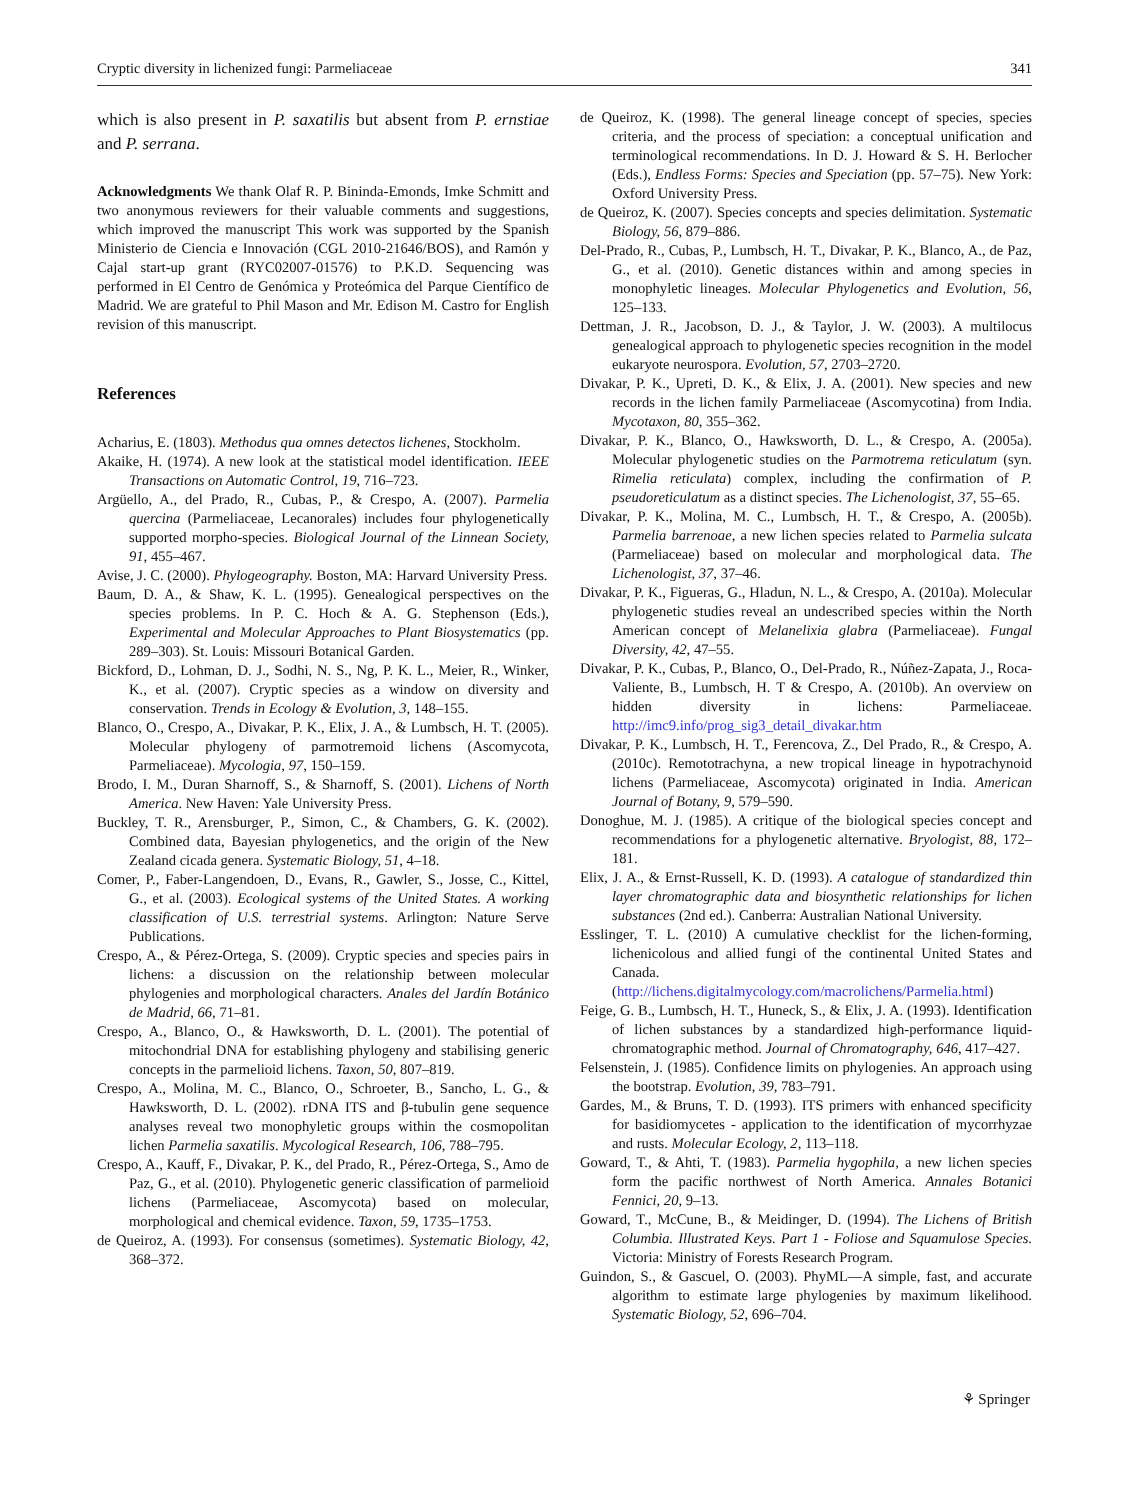Cryptic diversity in lichenized fungi: Parmeliaceae 341
which is also present in P. saxatilis but absent from P. ernstiae and P. serrana.
Acknowledgments We thank Olaf R. P. Bininda-Emonds, Imke Schmitt and two anonymous reviewers for their valuable comments and suggestions, which improved the manuscript This work was supported by the Spanish Ministerio de Ciencia e Innovación (CGL 2010-21646/BOS), and Ramón y Cajal start-up grant (RYC02007-01576) to P.K.D. Sequencing was performed in El Centro de Genómica y Proteómica del Parque Científico de Madrid. We are grateful to Phil Mason and Mr. Edison M. Castro for English revision of this manuscript.
References
Acharius, E. (1803). Methodus qua omnes detectos lichenes, Stockholm.
Akaike, H. (1974). A new look at the statistical model identification. IEEE Transactions on Automatic Control, 19, 716–723.
Argüello, A., del Prado, R., Cubas, P., & Crespo, A. (2007). Parmelia quercina (Parmeliaceae, Lecanorales) includes four phylogenetically supported morpho-species. Biological Journal of the Linnean Society, 91, 455–467.
Avise, J. C. (2000). Phylogeography. Boston, MA: Harvard University Press.
Baum, D. A., & Shaw, K. L. (1995). Genealogical perspectives on the species problems. In P. C. Hoch & A. G. Stephenson (Eds.), Experimental and Molecular Approaches to Plant Biosystematics (pp. 289–303). St. Louis: Missouri Botanical Garden.
Bickford, D., Lohman, D. J., Sodhi, N. S., Ng, P. K. L., Meier, R., Winker, K., et al. (2007). Cryptic species as a window on diversity and conservation. Trends in Ecology & Evolution, 3, 148–155.
Blanco, O., Crespo, A., Divakar, P. K., Elix, J. A., & Lumbsch, H. T. (2005). Molecular phylogeny of parmotremoid lichens (Ascomycota, Parmeliaceae). Mycologia, 97, 150–159.
Brodo, I. M., Duran Sharnoff, S., & Sharnoff, S. (2001). Lichens of North America. New Haven: Yale University Press.
Buckley, T. R., Arensburger, P., Simon, C., & Chambers, G. K. (2002). Combined data, Bayesian phylogenetics, and the origin of the New Zealand cicada genera. Systematic Biology, 51, 4–18.
Comer, P., Faber-Langendoen, D., Evans, R., Gawler, S., Josse, C., Kittel, G., et al. (2003). Ecological systems of the United States. A working classification of U.S. terrestrial systems. Arlington: Nature Serve Publications.
Crespo, A., & Pérez-Ortega, S. (2009). Cryptic species and species pairs in lichens: a discussion on the relationship between molecular phylogenies and morphological characters. Anales del Jardín Botánico de Madrid, 66, 71–81.
Crespo, A., Blanco, O., & Hawksworth, D. L. (2001). The potential of mitochondrial DNA for establishing phylogeny and stabilising generic concepts in the parmelioid lichens. Taxon, 50, 807–819.
Crespo, A., Molina, M. C., Blanco, O., Schroeter, B., Sancho, L. G., & Hawksworth, D. L. (2002). rDNA ITS and β-tubulin gene sequence analyses reveal two monophyletic groups within the cosmopolitan lichen Parmelia saxatilis. Mycological Research, 106, 788–795.
Crespo, A., Kauff, F., Divakar, P. K., del Prado, R., Pérez-Ortega, S., Amo de Paz, G., et al. (2010). Phylogenetic generic classification of parmelioid lichens (Parmeliaceae, Ascomycota) based on molecular, morphological and chemical evidence. Taxon, 59, 1735–1753.
de Queiroz, A. (1993). For consensus (sometimes). Systematic Biology, 42, 368–372.
de Queiroz, K. (1998). The general lineage concept of species, species criteria, and the process of speciation: a conceptual unification and terminological recommendations. In D. J. Howard & S. H. Berlocher (Eds.), Endless Forms: Species and Speciation (pp. 57–75). New York: Oxford University Press.
de Queiroz, K. (2007). Species concepts and species delimitation. Systematic Biology, 56, 879–886.
Del-Prado, R., Cubas, P., Lumbsch, H. T., Divakar, P. K., Blanco, A., de Paz, G., et al. (2010). Genetic distances within and among species in monophyletic lineages. Molecular Phylogenetics and Evolution, 56, 125–133.
Dettman, J. R., Jacobson, D. J., & Taylor, J. W. (2003). A multilocus genealogical approach to phylogenetic species recognition in the model eukaryote neurospora. Evolution, 57, 2703–2720.
Divakar, P. K., Upreti, D. K., & Elix, J. A. (2001). New species and new records in the lichen family Parmeliaceae (Ascomycotina) from India. Mycotaxon, 80, 355–362.
Divakar, P. K., Blanco, O., Hawksworth, D. L., & Crespo, A. (2005a). Molecular phylogenetic studies on the Parmotrema reticulatum (syn. Rimelia reticulata) complex, including the confirmation of P. pseudoreticulatum as a distinct species. The Lichenologist, 37, 55–65.
Divakar, P. K., Molina, M. C., Lumbsch, H. T., & Crespo, A. (2005b). Parmelia barrenoae, a new lichen species related to Parmelia sulcata (Parmeliaceae) based on molecular and morphological data. The Lichenologist, 37, 37–46.
Divakar, P. K., Figueras, G., Hladun, N. L., & Crespo, A. (2010a). Molecular phylogenetic studies reveal an undescribed species within the North American concept of Melanelixia glabra (Parmeliaceae). Fungal Diversity, 42, 47–55.
Divakar, P. K., Cubas, P., Blanco, O., Del-Prado, R., Núñez-Zapata, J., Roca-Valiente, B., Lumbsch, H. T & Crespo, A. (2010b). An overview on hidden diversity in lichens: Parmeliaceae. http://imc9.info/prog_sig3_detail_divakar.htm
Divakar, P. K., Lumbsch, H. T., Ferencova, Z., Del Prado, R., & Crespo, A. (2010c). Remototrachyna, a new tropical lineage in hypotrachynoid lichens (Parmeliaceae, Ascomycota) originated in India. American Journal of Botany, 9, 579–590.
Donoghue, M. J. (1985). A critique of the biological species concept and recommendations for a phylogenetic alternative. Bryologist, 88, 172–181.
Elix, J. A., & Ernst-Russell, K. D. (1993). A catalogue of standardized thin layer chromatographic data and biosynthetic relationships for lichen substances (2nd ed.). Canberra: Australian National University.
Esslinger, T. L. (2010) A cumulative checklist for the lichen-forming, lichenicolous and allied fungi of the continental United States and Canada. (http://lichens.digitalmycology.com/macrolichens/Parmelia.html)
Feige, G. B., Lumbsch, H. T., Huneck, S., & Elix, J. A. (1993). Identification of lichen substances by a standardized high-performance liquid-chromatographic method. Journal of Chromatography, 646, 417–427.
Felsenstein, J. (1985). Confidence limits on phylogenies. An approach using the bootstrap. Evolution, 39, 783–791.
Gardes, M., & Bruns, T. D. (1993). ITS primers with enhanced specificity for basidiomycetes - application to the identification of mycorrhyzae and rusts. Molecular Ecology, 2, 113–118.
Goward, T., & Ahti, T. (1983). Parmelia hygophila, a new lichen species form the pacific northwest of North America. Annales Botanici Fennici, 20, 9–13.
Goward, T., McCune, B., & Meidinger, D. (1994). The Lichens of British Columbia. Illustrated Keys. Part 1 - Foliose and Squamulose Species. Victoria: Ministry of Forests Research Program.
Guindon, S., & Gascuel, O. (2003). PhyML—A simple, fast, and accurate algorithm to estimate large phylogenies by maximum likelihood. Systematic Biology, 52, 696–704.
⚘ Springer